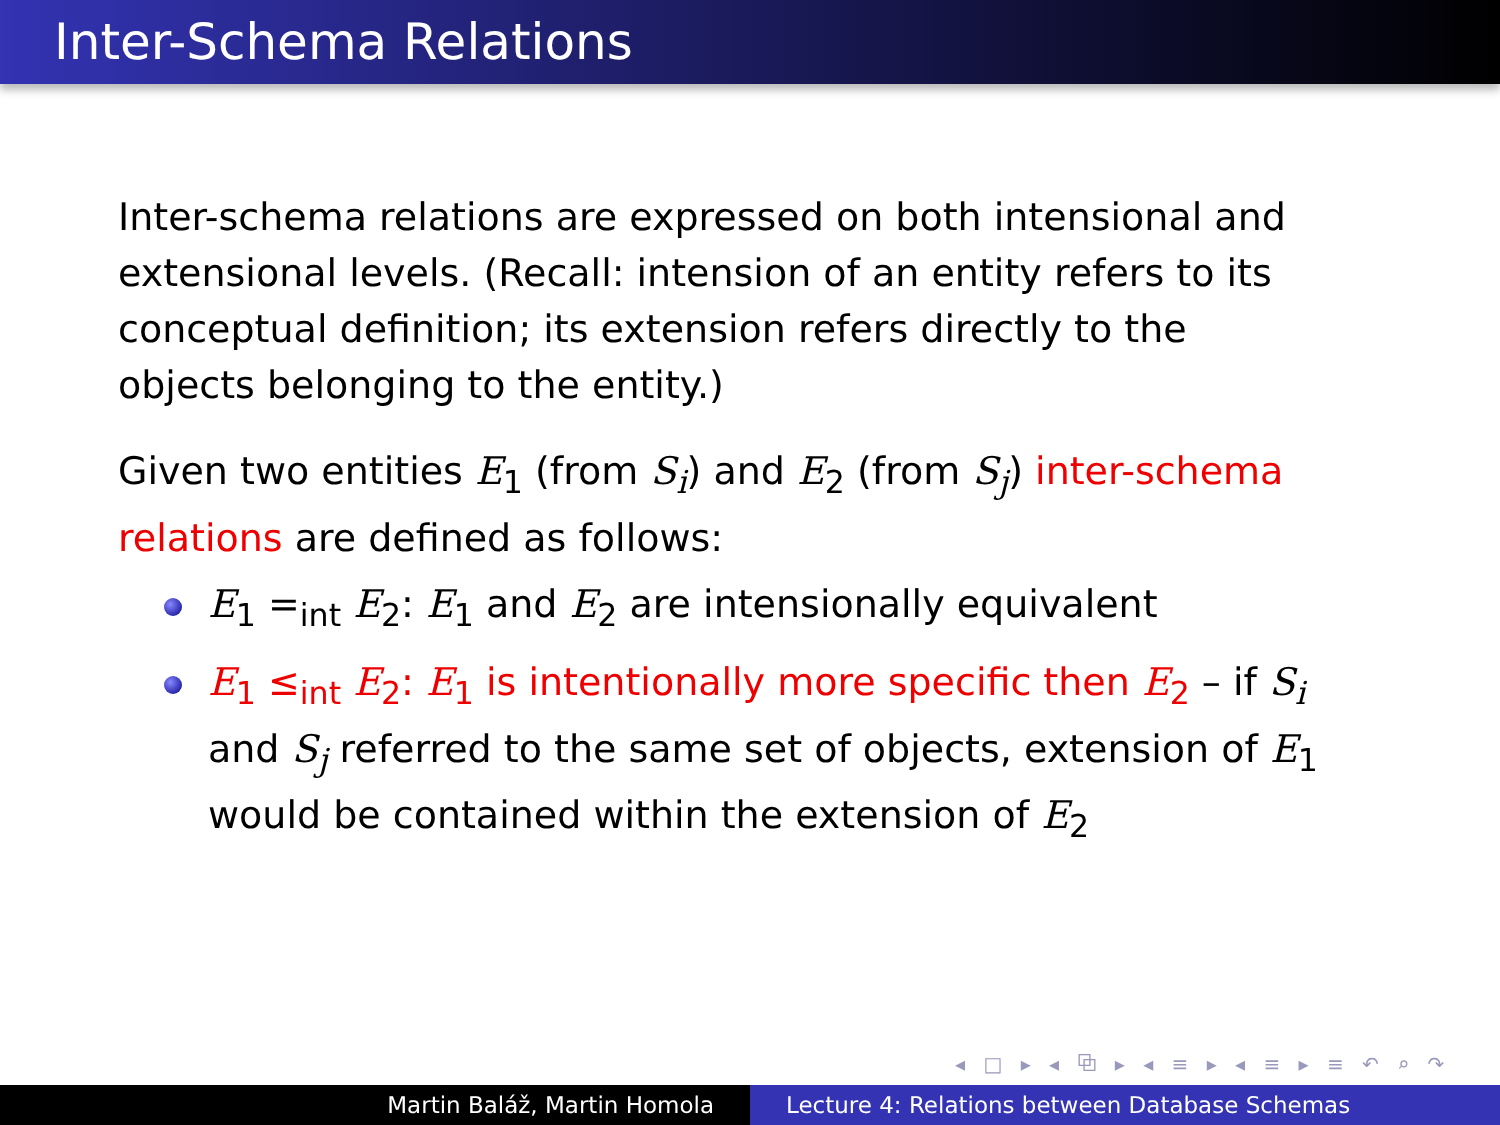Inter-Schema Relations
Inter-schema relations are expressed on both intensional and extensional levels. (Recall: intension of an entity refers to its conceptual definition; its extension refers directly to the objects belonging to the entity.)
Given two entities E<sub>1</sub> (from S<sub>i</sub>) and E<sub>2</sub> (from S<sub>j</sub>) inter-schema relations are defined as follows:
E<sub>1</sub> =<sub>int</sub> E<sub>2</sub>: E<sub>1</sub> and E<sub>2</sub> are intensionally equivalent
E<sub>1</sub> ≤<sub>int</sub> E<sub>2</sub>: E<sub>1</sub> is intentionally more specific then E<sub>2</sub> – if S<sub>i</sub> and S<sub>j</sub> referred to the same set of objects, extension of E<sub>1</sub> would be contained within the extension of E<sub>2</sub>
◂ □ ▸ ◂ ⧉ ▸ ◂ ≡ ▸ ◂ ≡ ▸ ≡ ↶ ⌕ ↷
Martin Baláž, Martin Homola Lecture 4: Relations between Database Schemas